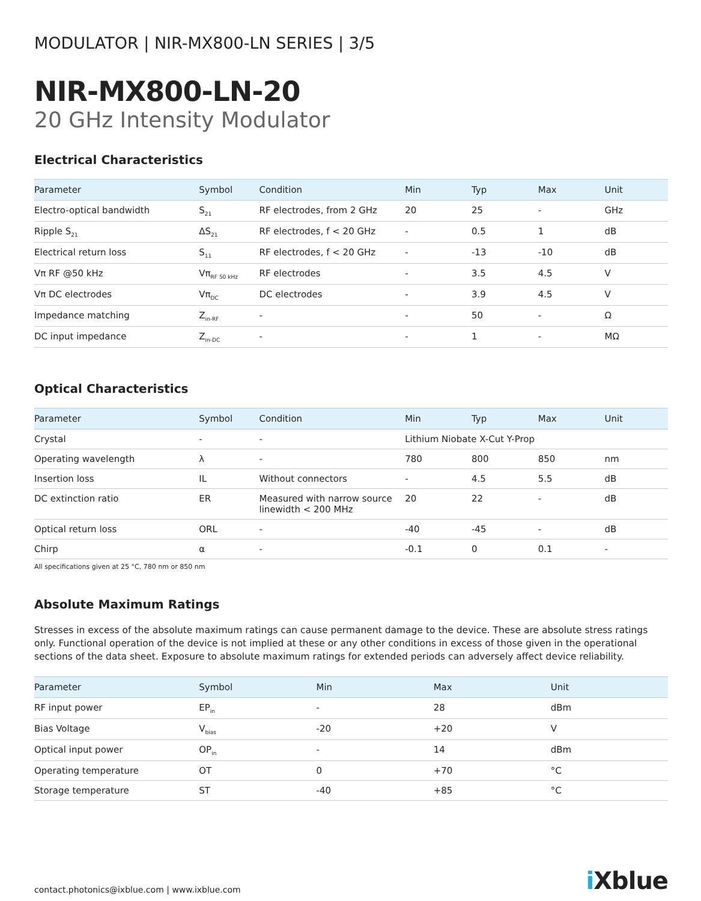MODULATOR | NIR-MX800-LN SERIES | 3/5
NIR-MX800-LN-20
20 GHz Intensity Modulator
Electrical Characteristics
| Parameter | Symbol | Condition | Min | Typ | Max | Unit |
| --- | --- | --- | --- | --- | --- | --- |
| Electro-optical bandwidth | S<sub>21</sub> | RF electrodes, from 2 GHz | 20 | 25 | - | GHz |
| Ripple S<sub>21</sub> | ΔS<sub>21</sub> | RF electrodes, f < 20 GHz | - | 0.5 | 1 | dB |
| Electrical return loss | S<sub>11</sub> | RF electrodes, f < 20 GHz | - | -13 | -10 | dB |
| Vπ RF @50 kHz | Vπ<sub>RF 50 kHz</sub> | RF electrodes | - | 3.5 | 4.5 | V |
| Vπ DC electrodes | Vπ<sub>DC</sub> | DC electrodes | - | 3.9 | 4.5 | V |
| Impedance matching | Z<sub>in-RF</sub> | - | - | 50 | - | Ω |
| DC input impedance | Z<sub>in-DC</sub> | - | - | 1 | - | MΩ |
Optical Characteristics
| Parameter | Symbol | Condition | Min | Typ | Max | Unit |
| --- | --- | --- | --- | --- | --- | --- |
| Crystal | - | - | Lithium Niobate X-Cut Y-Prop | | | |
| Operating wavelength | λ | - | 780 | 800 | 850 | nm |
| Insertion loss | IL | Without connectors | - | 4.5 | 5.5 | dB |
| DC extinction ratio | ER | Measured with narrow source linewidth < 200 MHz | 20 | 22 | - | dB |
| Optical return loss | ORL | - | -40 | -45 | - | dB |
| Chirp | α | - | -0.1 | 0 | 0.1 | - |
All specifications given at 25 °C, 780 nm or 850 nm
Absolute Maximum Ratings
Stresses in excess of the absolute maximum ratings can cause permanent damage to the device. These are absolute stress ratings only. Functional operation of the device is not implied at these or any other conditions in excess of those given in the operational sections of the data sheet. Exposure to absolute maximum ratings for extended periods can adversely affect device reliability.
| Parameter | Symbol | Min | Max | Unit |
| --- | --- | --- | --- | --- |
| RF input power | EP<sub>in</sub> | - | 28 | dBm |
| Bias Voltage | V<sub>bias</sub> | -20 | +20 | V |
| Optical input power | OP<sub>in</sub> | - | 14 | dBm |
| Operating temperature | OT | 0 | +70 | °C |
| Storage temperature | ST | -40 | +85 | °C |
contact.photonics@ixblue.com | www.ixblue.com
i Xblue